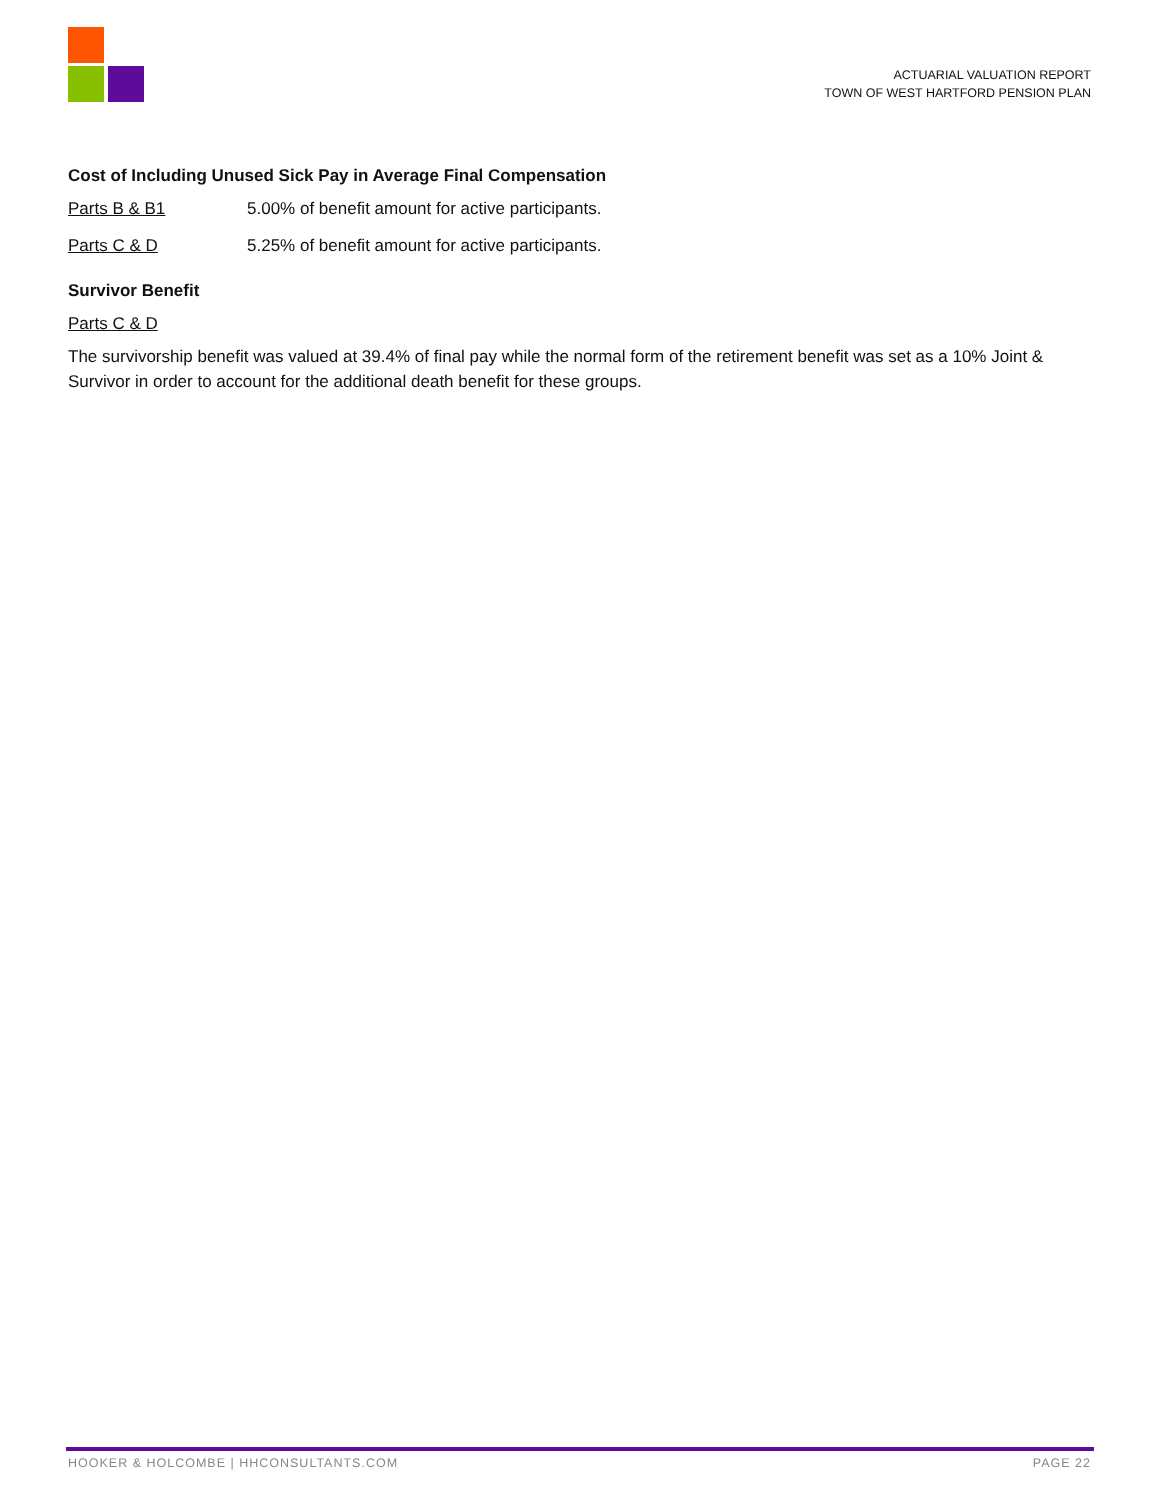ACTUARIAL VALUATION REPORT
TOWN OF WEST HARTFORD PENSION PLAN
Cost of Including Unused Sick Pay in Average Final Compensation
Parts B & B1 5.00% of benefit amount for active participants.
Parts C & D 5.25% of benefit amount for active participants.
Survivor Benefit
Parts C & D
The survivorship benefit was valued at 39.4% of final pay while the normal form of the retirement benefit was set as a 10% Joint & Survivor in order to account for the additional death benefit for these groups.
HOOKER & HOLCOMBE | HHCONSULTANTS.COM PAGE 22